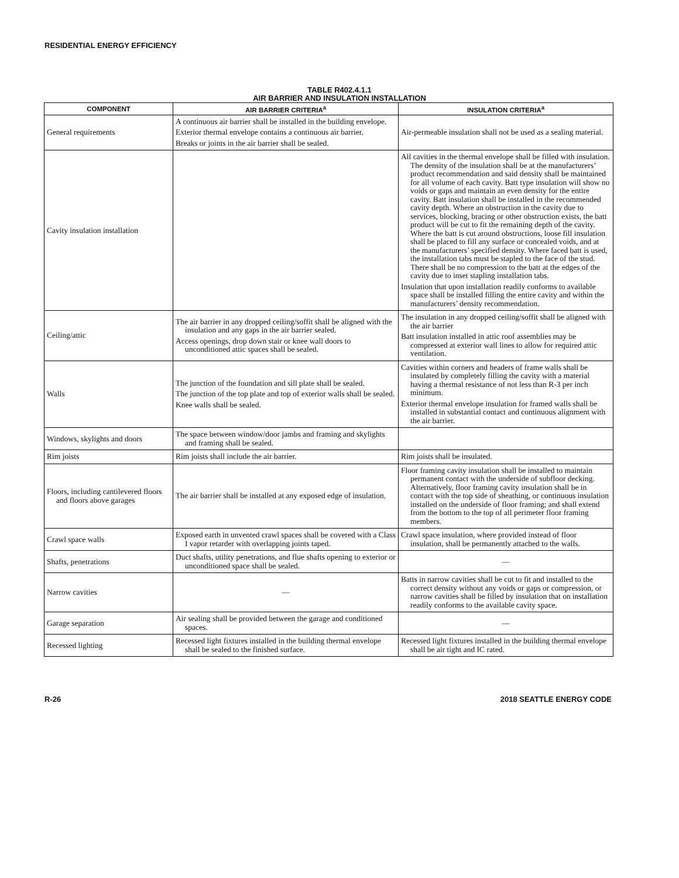RESIDENTIAL ENERGY EFFICIENCY
TABLE R402.4.1.1
AIR BARRIER AND INSULATION INSTALLATION
| COMPONENT | AIR BARRIER CRITERIA<sup>a</sup> | INSULATION CRITERIA<sup>a</sup> |
| --- | --- | --- |
| General requirements | A continuous air barrier shall be installed in the building envelope. Exterior thermal envelope contains a continuous air barrier. Breaks or joints in the air barrier shall be sealed. | Air-permeable insulation shall not be used as a sealing material. |
| Cavity insulation installation | | All cavities in the thermal envelope shall be filled with insulation. The density of the insulation shall be at the manufacturers’ product recommendation and said density shall be maintained for all volume of each cavity. Batt type insulation will show no voids or gaps and maintain an even density for the entire cavity. Batt insulation shall be installed in the recommended cavity depth. Where an obstruction in the cavity due to services, blocking, bracing or other obstruction exists, the batt product will be cut to fit the remaining depth of the cavity. Where the batt is cut around obstructions, loose fill insulation shall be placed to fill any surface or concealed voids, and at the manufacturers’ specified density. Where faced batt is used, the installation tabs must be stapled to the face of the stud. There shall be no compression to the batt at the edges of the cavity due to inset stapling installation tabs. Insulation that upon installation readily conforms to available space shall be installed filling the entire cavity and within the manufacturers’ density recommendation. |
| Ceiling/attic | The air barrier in any dropped ceiling/soffit shall be aligned with the insulation and any gaps in the air barrier sealed. Access openings, drop down stair or knee wall doors to unconditioned attic spaces shall be sealed. | The insulation in any dropped ceiling/soffit shall be aligned with the air barrier Batt insulation installed in attic roof assemblies may be compressed at exterior wall lines to allow for required attic ventilation. |
| Walls | The junction of the foundation and sill plate shall be sealed. The junction of the top plate and top of exterior walls shall be sealed. Knee walls shall be sealed. | Cavities within corners and headers of frame walls shall be insulated by completely filling the cavity with a material having a thermal resistance of not less than R-3 per inch minimum. Exterior thermal envelope insulation for framed walls shall be installed in substantial contact and continuous alignment with the air barrier. |
| Windows, skylights and doors | The space between window/door jambs and framing and skylights and framing shall be sealed. | |
| Rim joists | Rim joists shall include the air barrier. | Rim joists shall be insulated. |
| Floors, including cantilevered floors and floors above garages | The air barrier shall be installed at any exposed edge of insulation. | Floor framing cavity insulation shall be installed to maintain permanent contact with the underside of subfloor decking. Alternatively, floor framing cavity insulation shall be in contact with the top side of sheathing, or continuous insulation installed on the underside of floor framing; and shall extend from the bottom to the top of all perimeter floor framing members. |
| Crawl space walls | Exposed earth in unvented crawl spaces shall be covered with a Class I vapor retarder with overlapping joints taped. | Crawl space insulation, where provided instead of floor insulation, shall be permanently attached to the walls. |
| Shafts, penetrations | Duct shafts, utility penetrations, and flue shafts opening to exterior or unconditioned space shall be sealed. | — |
| Narrow cavities | — | Batts in narrow cavities shall be cut to fit and installed to the correct density without any voids or gaps or compression, or narrow cavities shall be filled by insulation that on installation readily conforms to the available cavity space. |
| Garage separation | Air sealing shall be provided between the garage and conditioned spaces. | — |
| Recessed lighting | Recessed light fixtures installed in the building thermal envelope shall be sealed to the finished surface. | Recessed light fixtures installed in the building thermal envelope shall be air tight and IC rated. |
R-26 2018 SEATTLE ENERGY CODE